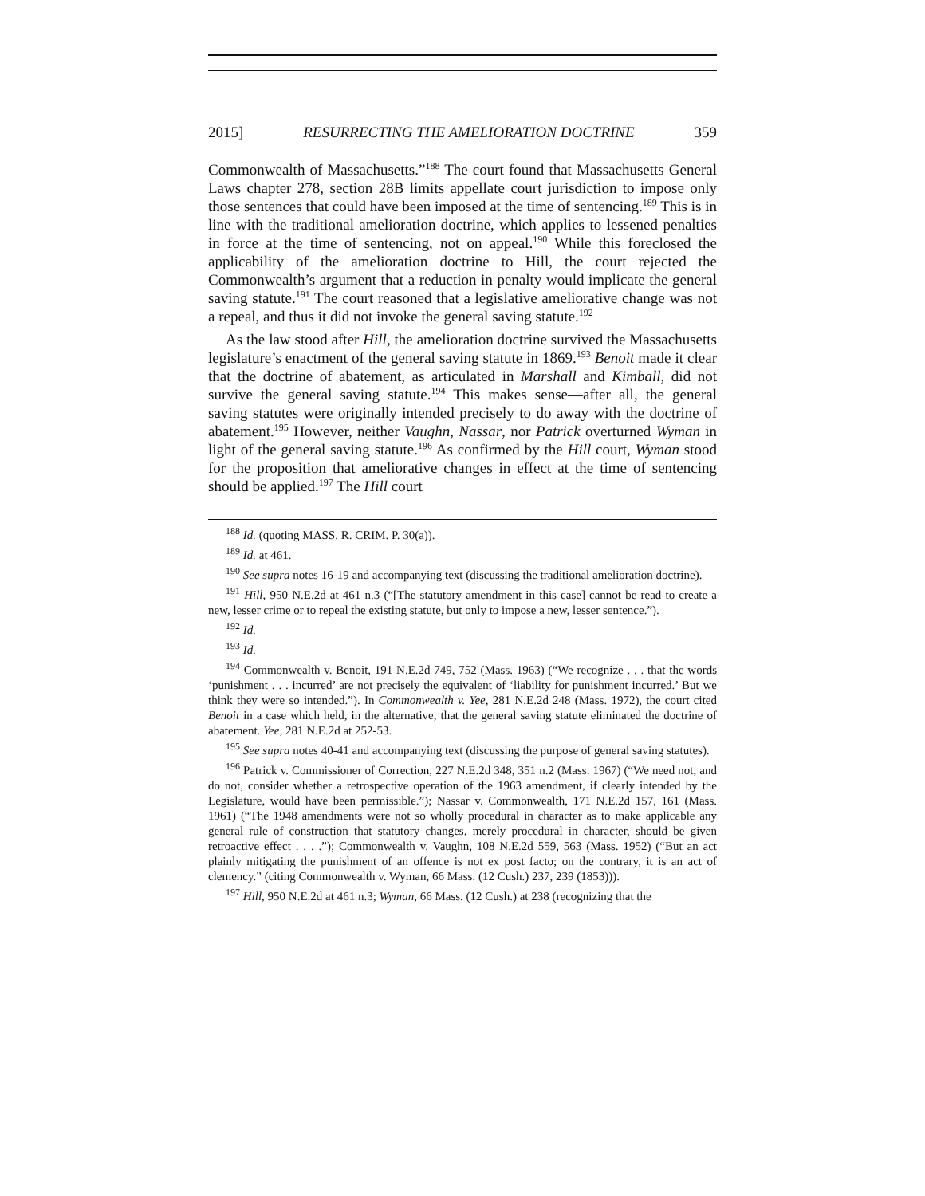2015] RESURRECTING THE AMELIORATION DOCTRINE 359
Commonwealth of Massachusetts.”<sup>188</sup> The court found that Massachusetts General Laws chapter 278, section 28B limits appellate court jurisdiction to impose only those sentences that could have been imposed at the time of sentencing.<sup>189</sup> This is in line with the traditional amelioration doctrine, which applies to lessened penalties in force at the time of sentencing, not on appeal.<sup>190</sup> While this foreclosed the applicability of the amelioration doctrine to Hill, the court rejected the Commonwealth’s argument that a reduction in penalty would implicate the general saving statute.<sup>191</sup> The court reasoned that a legislative ameliorative change was not a repeal, and thus it did not invoke the general saving statute.<sup>192</sup>
As the law stood after Hill, the amelioration doctrine survived the Massachusetts legislature’s enactment of the general saving statute in 1869.<sup>193</sup> Benoit made it clear that the doctrine of abatement, as articulated in Marshall and Kimball, did not survive the general saving statute.<sup>194</sup> This makes sense—after all, the general saving statutes were originally intended precisely to do away with the doctrine of abatement.<sup>195</sup> However, neither Vaughn, Nassar, nor Patrick overturned Wyman in light of the general saving statute.<sup>196</sup> As confirmed by the Hill court, Wyman stood for the proposition that ameliorative changes in effect at the time of sentencing should be applied.<sup>197</sup> The Hill court
<sup>188</sup> Id. (quoting MASS. R. CRIM. P. 30(a)).
<sup>189</sup> Id. at 461.
<sup>190</sup> See supra notes 16-19 and accompanying text (discussing the traditional amelioration doctrine).
<sup>191</sup> Hill, 950 N.E.2d at 461 n.3 (“[The statutory amendment in this case] cannot be read to create a new, lesser crime or to repeal the existing statute, but only to impose a new, lesser sentence.”).
<sup>192</sup> Id.
<sup>193</sup> Id.
<sup>194</sup> Commonwealth v. Benoit, 191 N.E.2d 749, 752 (Mass. 1963) (“We recognize . . . that the words ‘punishment . . . incurred’ are not precisely the equivalent of ‘liability for punishment incurred.’ But we think they were so intended.”). In Commonwealth v. Yee, 281 N.E.2d 248 (Mass. 1972), the court cited Benoit in a case which held, in the alternative, that the general saving statute eliminated the doctrine of abatement. Yee, 281 N.E.2d at 252-53.
<sup>195</sup> See supra notes 40-41 and accompanying text (discussing the purpose of general saving statutes).
<sup>196</sup> Patrick v. Commissioner of Correction, 227 N.E.2d 348, 351 n.2 (Mass. 1967) (“We need not, and do not, consider whether a retrospective operation of the 1963 amendment, if clearly intended by the Legislature, would have been permissible.”); Nassar v. Commonwealth, 171 N.E.2d 157, 161 (Mass. 1961) (“The 1948 amendments were not so wholly procedural in character as to make applicable any general rule of construction that statutory changes, merely procedural in character, should be given retroactive effect . . . .”); Commonwealth v. Vaughn, 108 N.E.2d 559, 563 (Mass. 1952) (“But an act plainly mitigating the punishment of an offence is not ex post facto; on the contrary, it is an act of clemency.” (citing Commonwealth v. Wyman, 66 Mass. (12 Cush.) 237, 239 (1853))).
<sup>197</sup> Hill, 950 N.E.2d at 461 n.3; Wyman, 66 Mass. (12 Cush.) at 238 (recognizing that the